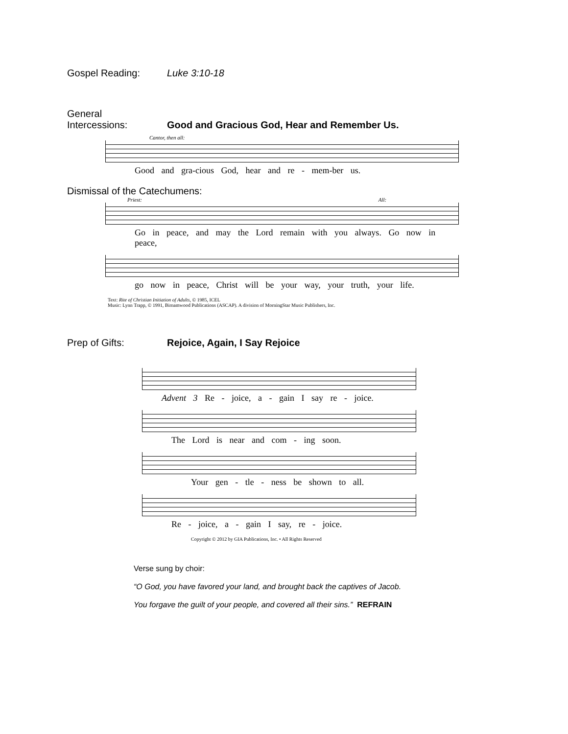Gospel Reading: Luke 3:10-18
General
Intercessions: Good and Gracious God, Hear and Remember Us.
Cantor, then all:
Good and gra-cious God, hear and re - mem-ber us.
Dismissal of the Catechumens:
Priest: All:
Go in peace, and may the Lord remain with you always. Go now in peace,
go now in peace, Christ will be your way, your truth, your life.
Text: Rite of Christian Initiation of Adults, © 1985, ICEL
Music: Lynn Trapp, © 1991, Birnamwood Publications (ASCAP). A division of MorningStar Music Publishers, Inc.
Prep of Gifts: Rejoice, Again, I Say Rejoice
Advent 3 Re - joice, a - gain I say re - joice.
The Lord is near and com - ing soon.
Your gen - tle - ness be shown to all.
Re - joice, a - gain I say, re - joice.
Copyright © 2012 by GIA Publications, Inc. • All Rights Reserved
Verse sung by choir:
“O God, you have favored your land, and brought back the captives of Jacob.
You forgave the guilt of your people, and covered all their sins.” REFRAIN